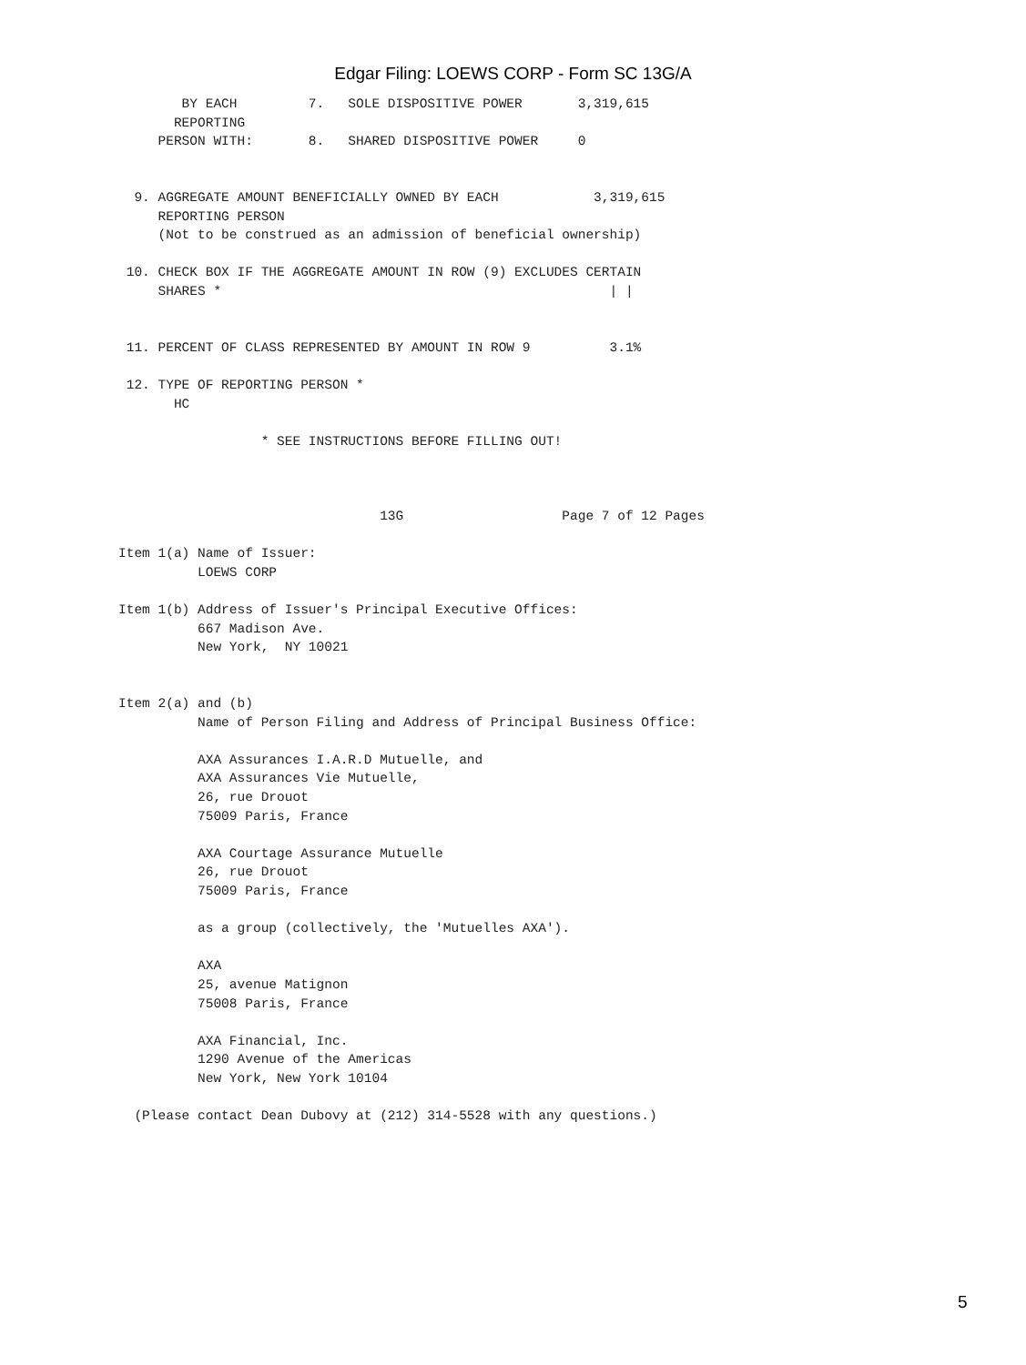Edgar Filing: LOEWS CORP - Form SC 13G/A
        BY EACH         7.   SOLE DISPOSITIVE POWER       3,319,615
       REPORTING
     PERSON WITH:       8.   SHARED DISPOSITIVE POWER     0


  9. AGGREGATE AMOUNT BENEFICIALLY OWNED BY EACH            3,319,615
     REPORTING PERSON
     (Not to be construed as an admission of beneficial ownership)

 10. CHECK BOX IF THE AGGREGATE AMOUNT IN ROW (9) EXCLUDES CERTAIN
     SHARES *                                                 | |


 11. PERCENT OF CLASS REPRESENTED BY AMOUNT IN ROW 9          3.1%

 12. TYPE OF REPORTING PERSON *
       HC

                  * SEE INSTRUCTIONS BEFORE FILLING OUT!



                                 13G                    Page 7 of 12 Pages

Item 1(a) Name of Issuer:
          LOEWS CORP

Item 1(b) Address of Issuer's Principal Executive Offices:
          667 Madison Ave.
          New York,  NY 10021


Item 2(a) and (b)
          Name of Person Filing and Address of Principal Business Office:

          AXA Assurances I.A.R.D Mutuelle, and
          AXA Assurances Vie Mutuelle,
          26, rue Drouot
          75009 Paris, France

          AXA Courtage Assurance Mutuelle
          26, rue Drouot
          75009 Paris, France

          as a group (collectively, the 'Mutuelles AXA').

          AXA
          25, avenue Matignon
          75008 Paris, France

          AXA Financial, Inc.
          1290 Avenue of the Americas
          New York, New York 10104

  (Please contact Dean Dubovy at (212) 314-5528 with any questions.)
5